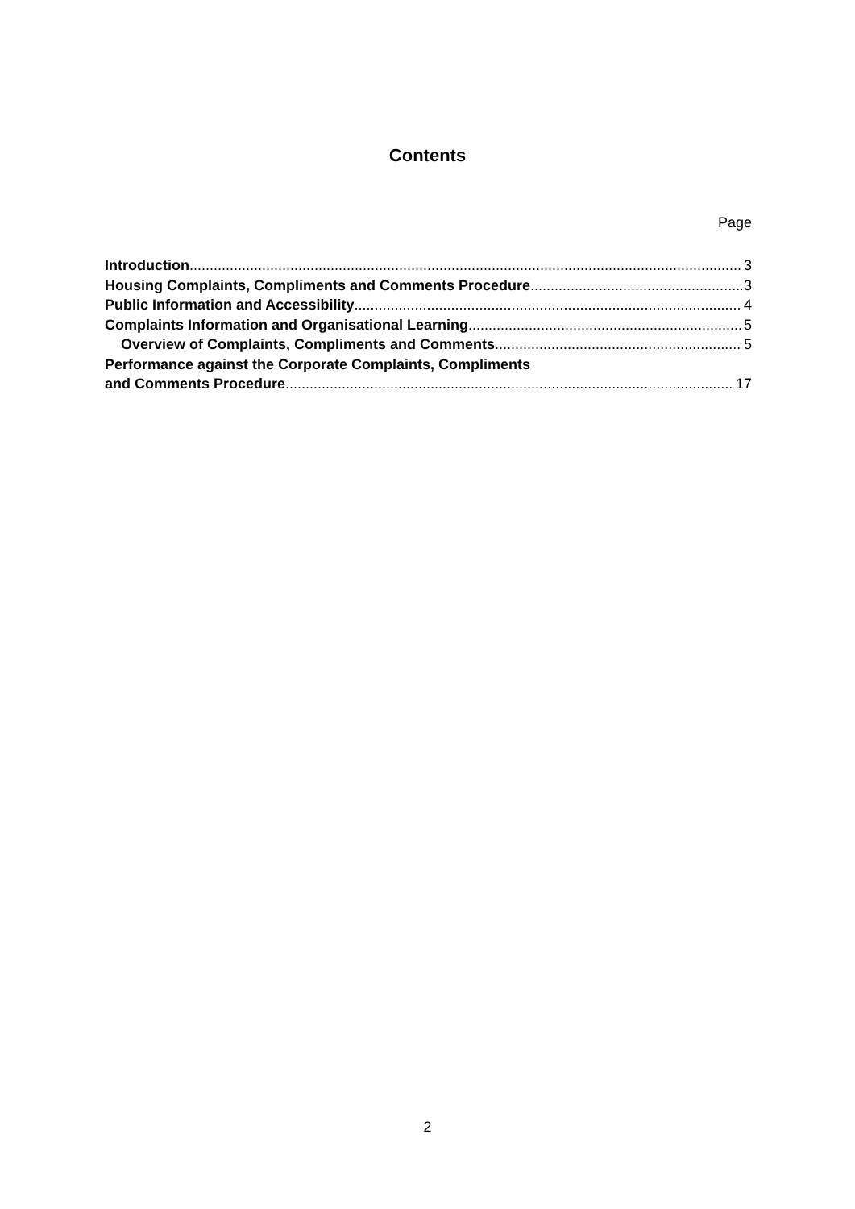Contents
Page
Introduction 3
Housing Complaints, Compliments and Comments Procedure 3
Public Information and Accessibility 4
Complaints Information and Organisational Learning 5
Overview of Complaints, Compliments and Comments 5
Performance against the Corporate Complaints, Compliments
and Comments Procedure 17
2